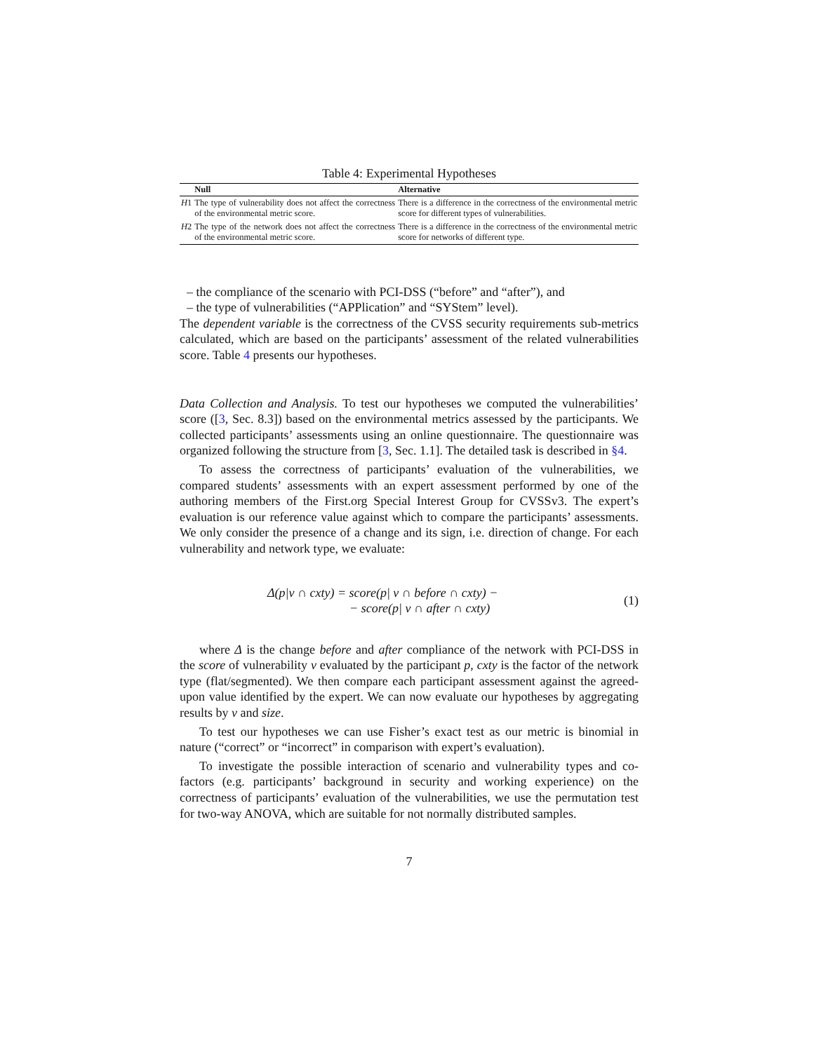Table 4: Experimental Hypotheses
| | Null | Alternative |
| --- | --- | --- |
| H 1 | The type of vulnerability does not affect the correctness of the environmental metric score. | There is a difference in the correctness of the environmental metric score for different types of vulnerabilities. |
| H 2 | The type of the network does not affect the correctness of the environmental metric score. | There is a difference in the correctness of the environmental metric score for networks of different type. |
– the compliance of the scenario with PCI-DSS (“before” and “after”), and
– the type of vulnerabilities (“APPlication” and “SYStem” level).
The dependent variable is the correctness of the CVSS security requirements sub-metrics calculated, which are based on the participants’ assessment of the related vulnerabilities score. Table 4 presents our hypotheses.
Data Collection and Analysis. To test our hypotheses we computed the vulnerabilities’ score ([3, Sec. 8.3]) based on the environmental metrics assessed by the participants. We collected participants’ assessments using an online questionnaire. The questionnaire was organized following the structure from [3, Sec. 1.1]. The detailed task is described in §4.
To assess the correctness of participants’ evaluation of the vulnerabilities, we compared students’ assessments with an expert assessment performed by one of the authoring members of the First.org Special Interest Group for CVSSv3. The expert’s evaluation is our reference value against which to compare the participants’ assessments. We only consider the presence of a change and its sign, i.e. direction of change. For each vulnerability and network type, we evaluate:
Δ(p|v ∩ cxty) = score(p| v ∩ before ∩ cxty) −
− score(p| v ∩ after ∩ cxty)
(1)
where Δ is the change before and after compliance of the network with PCI-DSS in the score of vulnerability v evaluated by the participant p, cxty is the factor of the network type (flat/segmented). We then compare each participant assessment against the agreed-upon value identified by the expert. We can now evaluate our hypotheses by aggregating results by v and size.
To test our hypotheses we can use Fisher’s exact test as our metric is binomial in nature (“correct” or “incorrect” in comparison with expert’s evaluation).
To investigate the possible interaction of scenario and vulnerability types and co-factors (e.g. participants’ background in security and working experience) on the correctness of participants’ evaluation of the vulnerabilities, we use the permutation test for two-way ANOVA, which are suitable for not normally distributed samples.
7